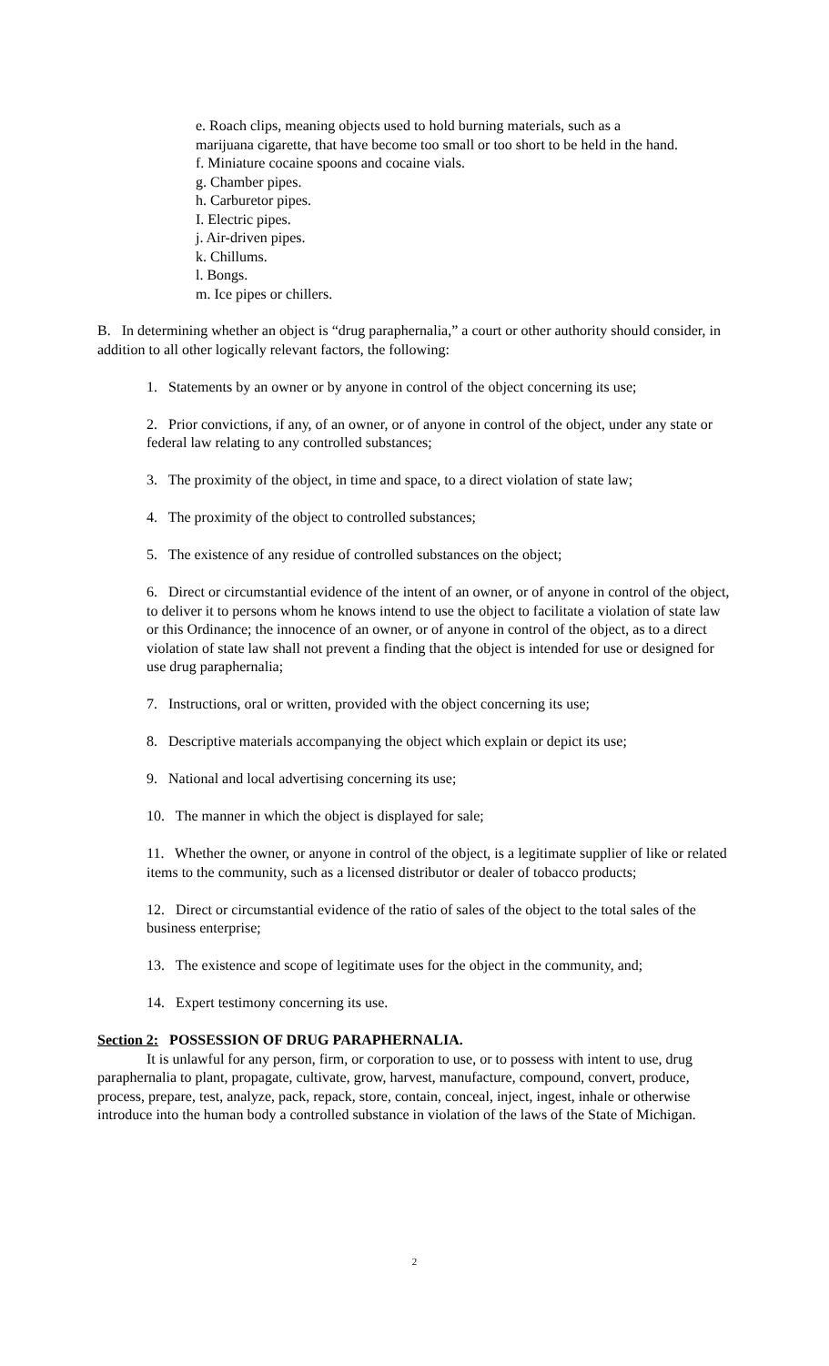e. Roach clips, meaning objects used to hold burning materials, such as a
marijuana cigarette, that have become too small or too short to be held in the hand.
f. Miniature cocaine spoons and cocaine vials.
g. Chamber pipes.
h. Carburetor pipes.
I. Electric pipes.
j. Air-driven pipes.
k. Chillums.
l. Bongs.
m. Ice pipes or chillers.
B. In determining whether an object is “drug paraphernalia,” a court or other authority should consider, in addition to all other logically relevant factors, the following:
1. Statements by an owner or by anyone in control of the object concerning its use;
2. Prior convictions, if any, of an owner, or of anyone in control of the object, under any state or federal law relating to any controlled substances;
3. The proximity of the object, in time and space, to a direct violation of state law;
4. The proximity of the object to controlled substances;
5. The existence of any residue of controlled substances on the object;
6. Direct or circumstantial evidence of the intent of an owner, or of anyone in control of the object, to deliver it to persons whom he knows intend to use the object to facilitate a violation of state law or this Ordinance; the innocence of an owner, or of anyone in control of the object, as to a direct violation of state law shall not prevent a finding that the object is intended for use or designed for use drug paraphernalia;
7. Instructions, oral or written, provided with the object concerning its use;
8. Descriptive materials accompanying the object which explain or depict its use;
9. National and local advertising concerning its use;
10. The manner in which the object is displayed for sale;
11. Whether the owner, or anyone in control of the object, is a legitimate supplier of like or related items to the community, such as a licensed distributor or dealer of tobacco products;
12. Direct or circumstantial evidence of the ratio of sales of the object to the total sales of the business enterprise;
13. The existence and scope of legitimate uses for the object in the community, and;
14. Expert testimony concerning its use.
Section 2: POSSESSION OF DRUG PARAPHERNALIA.
It is unlawful for any person, firm, or corporation to use, or to possess with intent to use, drug paraphernalia to plant, propagate, cultivate, grow, harvest, manufacture, compound, convert, produce, process, prepare, test, analyze, pack, repack, store, contain, conceal, inject, ingest, inhale or otherwise introduce into the human body a controlled substance in violation of the laws of the State of Michigan.
2